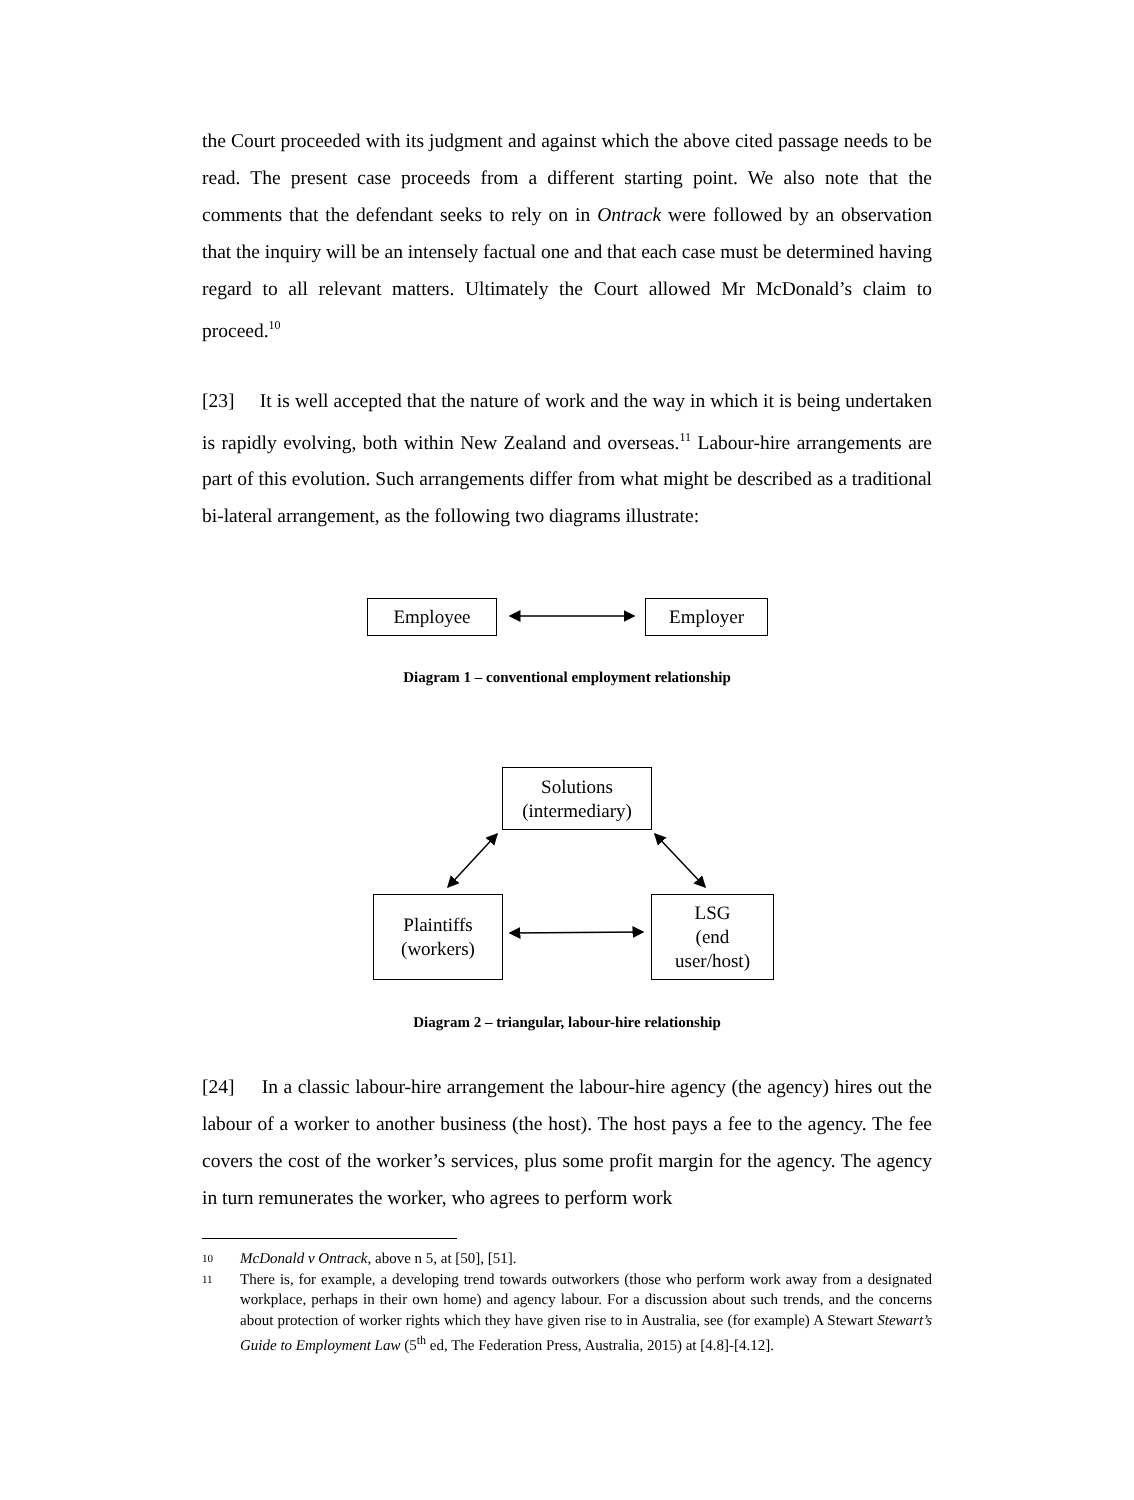the Court proceeded with its judgment and against which the above cited passage needs to be read. The present case proceeds from a different starting point. We also note that the comments that the defendant seeks to rely on in Ontrack were followed by an observation that the inquiry will be an intensely factual one and that each case must be determined having regard to all relevant matters. Ultimately the Court allowed Mr McDonald’s claim to proceed.<sup>10</sup>
[23] It is well accepted that the nature of work and the way in which it is being undertaken is rapidly evolving, both within New Zealand and overseas.<sup>11</sup> Labour-hire arrangements are part of this evolution. Such arrangements differ from what might be described as a traditional bi-lateral arrangement, as the following two diagrams illustrate:
Employee Employer
Diagram 1 – conventional employment relationship
Solutions
(intermediary)
Plaintiffs
(workers)
LSG
(end
user/host)
Diagram 2 – triangular, labour-hire relationship
[24] In a classic labour-hire arrangement the labour-hire agency (the agency) hires out the labour of a worker to another business (the host). The host pays a fee to the agency. The fee covers the cost of the worker’s services, plus some profit margin for the agency. The agency in turn remunerates the worker, who agrees to perform work
10 McDonald v Ontrack, above n 5, at [50], [51].
11 There is, for example, a developing trend towards outworkers (those who perform work away from a designated workplace, perhaps in their own home) and agency labour. For a discussion about such trends, and the concerns about protection of worker rights which they have given rise to in Australia, see (for example) A Stewart Stewart’s Guide to Employment Law (5<sup>th</sup> ed, The Federation Press, Australia, 2015) at [4.8]-[4.12].